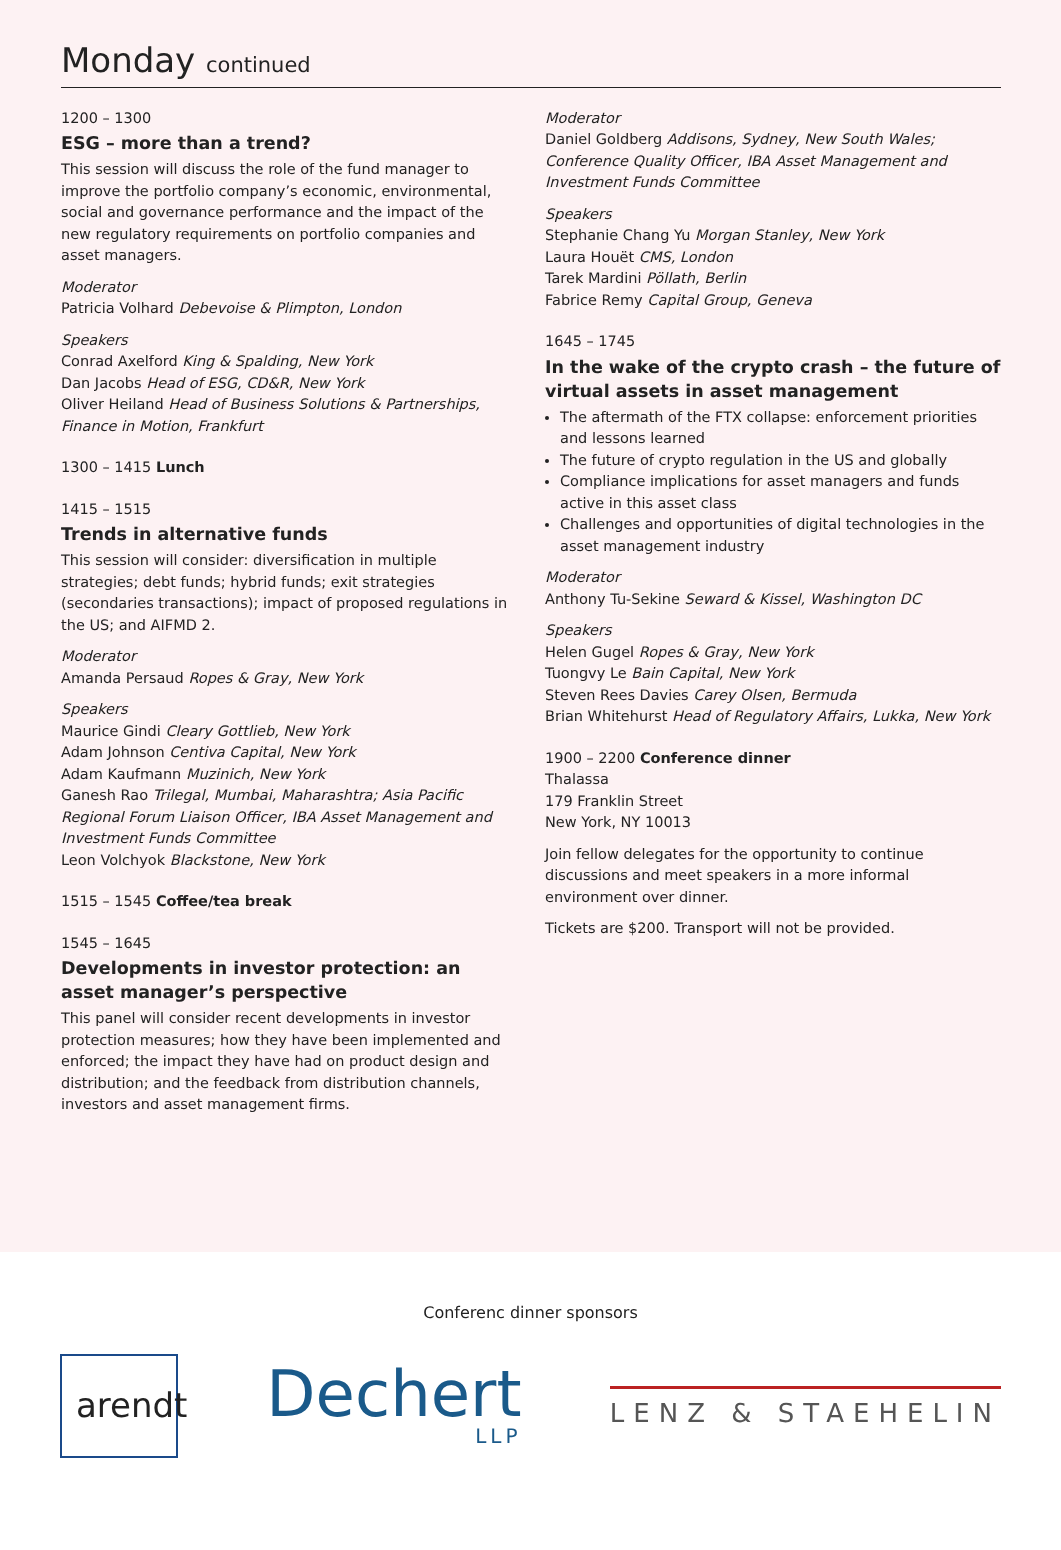Monday continued
1200 – 1300
ESG – more than a trend?
This session will discuss the role of the fund manager to improve the portfolio company’s economic, environmental, social and governance performance and the impact of the new regulatory requirements on portfolio companies and asset managers.
Moderator
Patricia Volhard Debevoise & Plimpton, London
Speakers
Conrad Axelford King & Spalding, New York
Dan Jacobs Head of ESG, CD&R, New York
Oliver Heiland Head of Business Solutions & Partnerships, Finance in Motion, Frankfurt
1300 – 1415 Lunch
1415 – 1515
Trends in alternative funds
This session will consider: diversification in multiple strategies; debt funds; hybrid funds; exit strategies (secondaries transactions); impact of proposed regulations in the US; and AIFMD 2.
Moderator
Amanda Persaud Ropes & Gray, New York
Speakers
Maurice Gindi Cleary Gottlieb, New York
Adam Johnson Centiva Capital, New York
Adam Kaufmann Muzinich, New York
Ganesh Rao Trilegal, Mumbai, Maharashtra; Asia Pacific Regional Forum Liaison Officer, IBA Asset Management and Investment Funds Committee
Leon Volchyok Blackstone, New York
1515 – 1545 Coffee/tea break
1545 – 1645
Developments in investor protection: an asset manager’s perspective
This panel will consider recent developments in investor protection measures; how they have been implemented and enforced; the impact they have had on product design and distribution; and the feedback from distribution channels, investors and asset management firms.
Moderator
Daniel Goldberg Addisons, Sydney, New South Wales; Conference Quality Officer, IBA Asset Management and Investment Funds Committee
Speakers
Stephanie Chang Yu Morgan Stanley, New York
Laura Houët CMS, London
Tarek Mardini Pöllath, Berlin
Fabrice Remy Capital Group, Geneva
1645 – 1745
In the wake of the crypto crash – the future of virtual assets in asset management
The aftermath of the FTX collapse: enforcement priorities and lessons learned
The future of crypto regulation in the US and globally
Compliance implications for asset managers and funds active in this asset class
Challenges and opportunities of digital technologies in the asset management industry
Moderator
Anthony Tu-Sekine Seward & Kissel, Washington DC
Speakers
Helen Gugel Ropes & Gray, New York
Tuongvy Le Bain Capital, New York
Steven Rees Davies Carey Olsen, Bermuda
Brian Whitehurst Head of Regulatory Affairs, Lukka, New York
1900 – 2200 Conference dinner
Thalassa
179 Franklin Street
New York, NY 10013
Join fellow delegates for the opportunity to continue discussions and meet speakers in a more informal environment over dinner.
Tickets are $200. Transport will not be provided.
Conferenc dinner sponsors
arendt
Dechert
LLP
LENZ & STAEHELIN